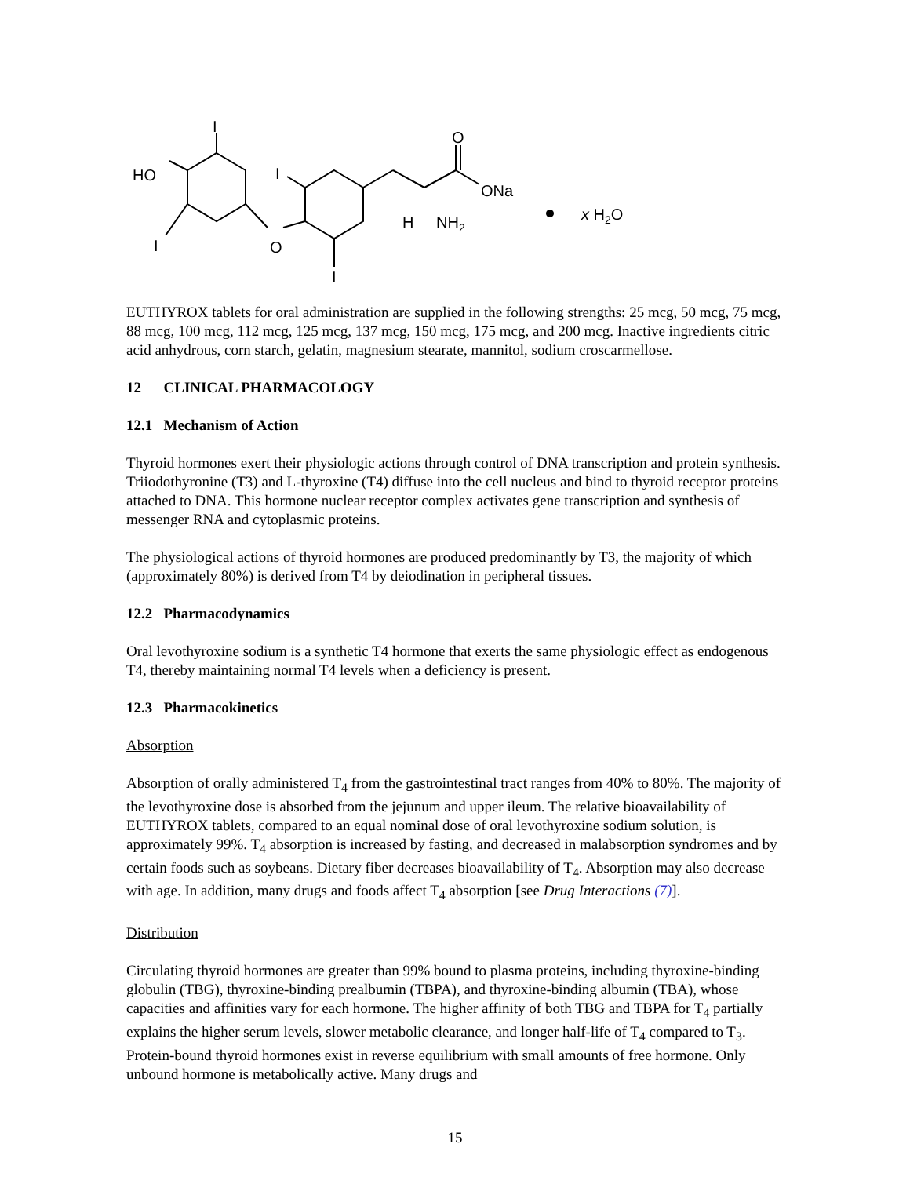HO
I
I
O
I
I
O
ONa
H
NH2
x H2O
EUTHYROX tablets for oral administration are supplied in the following strengths: 25 mcg, 50 mcg, 75 mcg, 88 mcg, 100 mcg, 112 mcg, 125 mcg, 137 mcg, 150 mcg, 175 mcg, and 200 mcg. Inactive ingredients citric acid anhydrous, corn starch, gelatin, magnesium stearate, mannitol, sodium croscarmellose.
12 CLINICAL PHARMACOLOGY
12.1 Mechanism of Action
Thyroid hormones exert their physiologic actions through control of DNA transcription and protein synthesis. Triiodothyronine (T3) and L-thyroxine (T4) diffuse into the cell nucleus and bind to thyroid receptor proteins attached to DNA. This hormone nuclear receptor complex activates gene transcription and synthesis of messenger RNA and cytoplasmic proteins.
The physiological actions of thyroid hormones are produced predominantly by T3, the majority of which (approximately 80%) is derived from T4 by deiodination in peripheral tissues.
12.2 Pharmacodynamics
Oral levothyroxine sodium is a synthetic T4 hormone that exerts the same physiologic effect as endogenous T4, thereby maintaining normal T4 levels when a deficiency is present.
12.3 Pharmacokinetics
Absorption
Absorption of orally administered T<sub>4</sub> from the gastrointestinal tract ranges from 40% to 80%. The majority of the levothyroxine dose is absorbed from the jejunum and upper ileum. The relative bioavailability of EUTHYROX tablets, compared to an equal nominal dose of oral levothyroxine sodium solution, is approximately 99%. T<sub>4</sub> absorption is increased by fasting, and decreased in malabsorption syndromes and by certain foods such as soybeans. Dietary fiber decreases bioavailability of T<sub>4</sub>. Absorption may also decrease with age. In addition, many drugs and foods affect T<sub>4</sub> absorption [see Drug Interactions (7)].
Distribution
Circulating thyroid hormones are greater than 99% bound to plasma proteins, including thyroxine-binding globulin (TBG), thyroxine-binding prealbumin (TBPA), and thyroxine-binding albumin (TBA), whose capacities and affinities vary for each hormone. The higher affinity of both TBG and TBPA for T<sub>4</sub> partially explains the higher serum levels, slower metabolic clearance, and longer half-life of T<sub>4</sub> compared to T<sub>3</sub>. Protein-bound thyroid hormones exist in reverse equilibrium with small amounts of free hormone. Only unbound hormone is metabolically active. Many drugs and
15